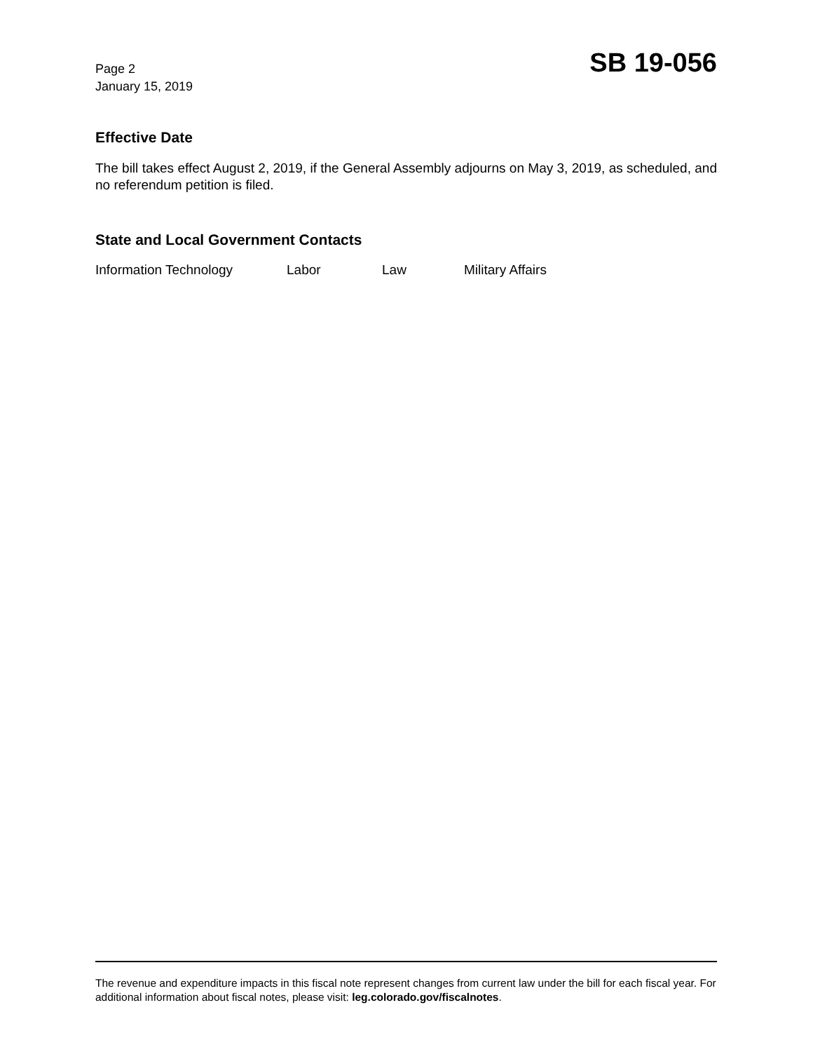Page 2
January 15, 2019
SB 19-056
Effective Date
The bill takes effect August 2, 2019, if the General Assembly adjourns on May 3, 2019, as scheduled, and no referendum petition is filed.
State and Local Government Contacts
Information Technology Labor Law Military Affairs
The revenue and expenditure impacts in this fiscal note represent changes from current law under the bill for each fiscal year. For additional information about fiscal notes, please visit: leg.colorado.gov/fiscalnotes.